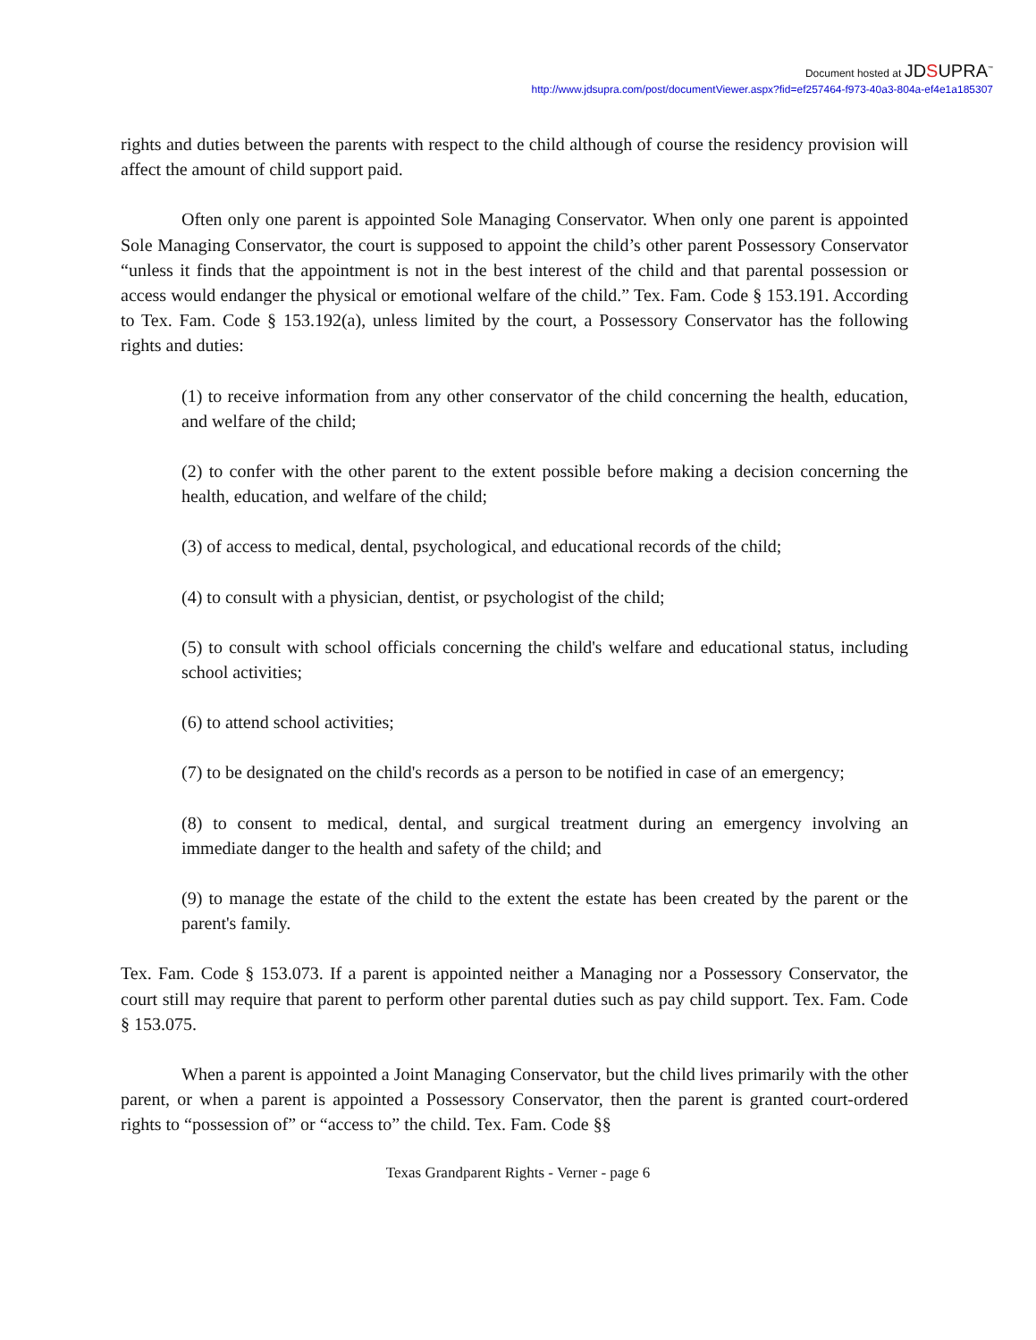Document hosted at JDSUPRA<sup>™</sup>
http://www.jdsupra.com/post/documentViewer.aspx?fid=ef257464-f973-40a3-804a-ef4e1a185307
rights and duties between the parents with respect to the child although of course the residency provision will affect the amount of child support paid.
Often only one parent is appointed Sole Managing Conservator. When only one parent is appointed Sole Managing Conservator, the court is supposed to appoint the child’s other parent Possessory Conservator “unless it finds that the appointment is not in the best interest of the child and that parental possession or access would endanger the physical or emotional welfare of the child.” Tex. Fam. Code § 153.191. According to Tex. Fam. Code § 153.192(a), unless limited by the court, a Possessory Conservator has the following rights and duties:
(1) to receive information from any other conservator of the child concerning the health, education, and welfare of the child;
(2) to confer with the other parent to the extent possible before making a decision concerning the health, education, and welfare of the child;
(3) of access to medical, dental, psychological, and educational records of the child;
(4) to consult with a physician, dentist, or psychologist of the child;
(5) to consult with school officials concerning the child's welfare and educational status, including school activities;
(6) to attend school activities;
(7) to be designated on the child's records as a person to be notified in case of an emergency;
(8) to consent to medical, dental, and surgical treatment during an emergency involving an immediate danger to the health and safety of the child; and
(9) to manage the estate of the child to the extent the estate has been created by the parent or the parent's family.
Tex. Fam. Code § 153.073. If a parent is appointed neither a Managing nor a Possessory Conservator, the court still may require that parent to perform other parental duties such as pay child support. Tex. Fam. Code § 153.075.
When a parent is appointed a Joint Managing Conservator, but the child lives primarily with the other parent, or when a parent is appointed a Possessory Conservator, then the parent is granted court-ordered rights to “possession of” or “access to” the child. Tex. Fam. Code §§
Texas Grandparent Rights - Verner - page 6